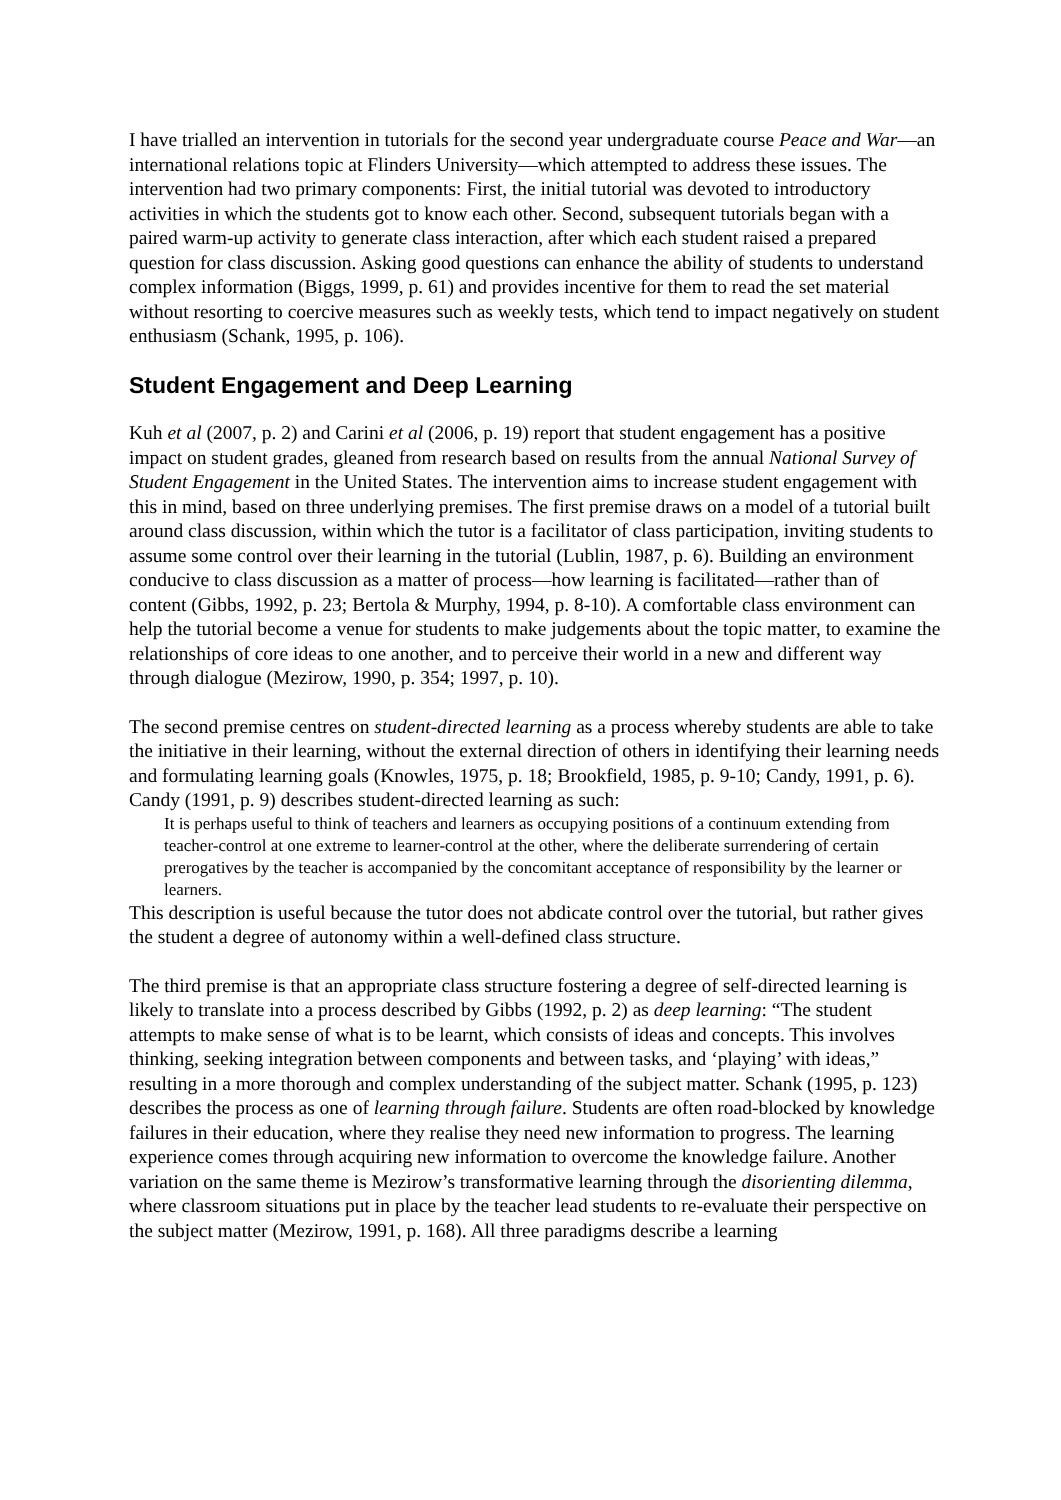I have trialled an intervention in tutorials for the second year undergraduate course Peace and War—an international relations topic at Flinders University—which attempted to address these issues. The intervention had two primary components: First, the initial tutorial was devoted to introductory activities in which the students got to know each other. Second, subsequent tutorials began with a paired warm-up activity to generate class interaction, after which each student raised a prepared question for class discussion. Asking good questions can enhance the ability of students to understand complex information (Biggs, 1999, p. 61) and provides incentive for them to read the set material without resorting to coercive measures such as weekly tests, which tend to impact negatively on student enthusiasm (Schank, 1995, p. 106).
Student Engagement and Deep Learning
Kuh et al (2007, p. 2) and Carini et al (2006, p. 19) report that student engagement has a positive impact on student grades, gleaned from research based on results from the annual National Survey of Student Engagement in the United States. The intervention aims to increase student engagement with this in mind, based on three underlying premises. The first premise draws on a model of a tutorial built around class discussion, within which the tutor is a facilitator of class participation, inviting students to assume some control over their learning in the tutorial (Lublin, 1987, p. 6). Building an environment conducive to class discussion as a matter of process—how learning is facilitated—rather than of content (Gibbs, 1992, p. 23; Bertola & Murphy, 1994, p. 8-10). A comfortable class environment can help the tutorial become a venue for students to make judgements about the topic matter, to examine the relationships of core ideas to one another, and to perceive their world in a new and different way through dialogue (Mezirow, 1990, p. 354; 1997, p. 10).
The second premise centres on student-directed learning as a process whereby students are able to take the initiative in their learning, without the external direction of others in identifying their learning needs and formulating learning goals (Knowles, 1975, p. 18; Brookfield, 1985, p. 9-10; Candy, 1991, p. 6). Candy (1991, p. 9) describes student-directed learning as such:
It is perhaps useful to think of teachers and learners as occupying positions of a continuum extending from teacher-control at one extreme to learner-control at the other, where the deliberate surrendering of certain prerogatives by the teacher is accompanied by the concomitant acceptance of responsibility by the learner or learners.
This description is useful because the tutor does not abdicate control over the tutorial, but rather gives the student a degree of autonomy within a well-defined class structure.
The third premise is that an appropriate class structure fostering a degree of self-directed learning is likely to translate into a process described by Gibbs (1992, p. 2) as deep learning: “The student attempts to make sense of what is to be learnt, which consists of ideas and concepts. This involves thinking, seeking integration between components and between tasks, and ‘playing’ with ideas,” resulting in a more thorough and complex understanding of the subject matter. Schank (1995, p. 123) describes the process as one of learning through failure. Students are often road-blocked by knowledge failures in their education, where they realise they need new information to progress. The learning experience comes through acquiring new information to overcome the knowledge failure. Another variation on the same theme is Mezirow’s transformative learning through the disorienting dilemma, where classroom situations put in place by the teacher lead students to re-evaluate their perspective on the subject matter (Mezirow, 1991, p. 168). All three paradigms describe a learning